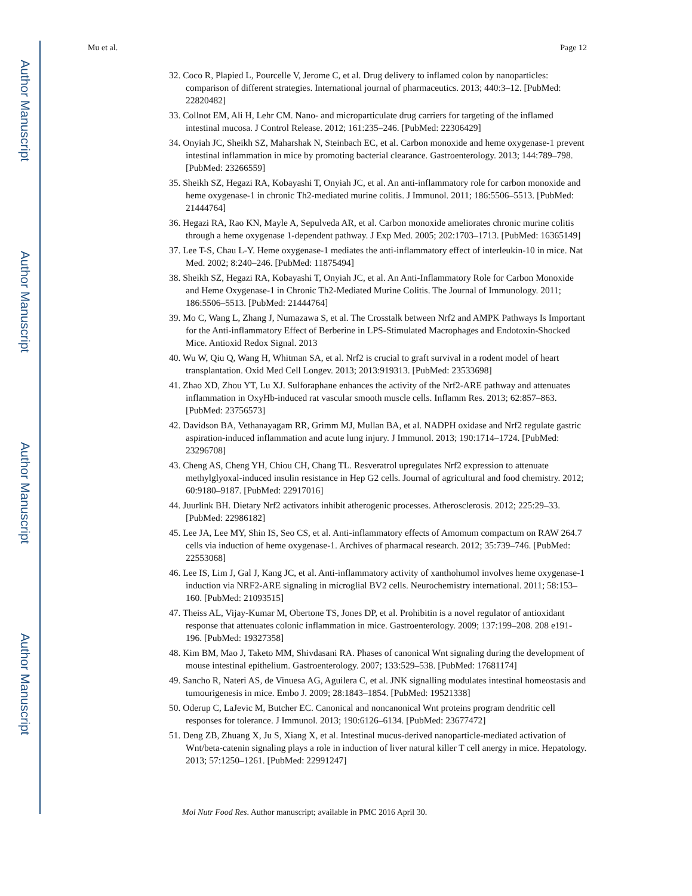Author Manuscript
Author Manuscript
Author Manuscript
Author Manuscript
Mu et al. Page 12
32. Coco R, Plapied L, Pourcelle V, Jerome C, et al. Drug delivery to inflamed colon by nanoparticles: comparison of different strategies. International journal of pharmaceutics. 2013; 440:3–12. [PubMed: 22820482]
33. Collnot EM, Ali H, Lehr CM. Nano- and microparticulate drug carriers for targeting of the inflamed intestinal mucosa. J Control Release. 2012; 161:235–246. [PubMed: 22306429]
34. Onyiah JC, Sheikh SZ, Maharshak N, Steinbach EC, et al. Carbon monoxide and heme oxygenase-1 prevent intestinal inflammation in mice by promoting bacterial clearance. Gastroenterology. 2013; 144:789–798. [PubMed: 23266559]
35. Sheikh SZ, Hegazi RA, Kobayashi T, Onyiah JC, et al. An anti-inflammatory role for carbon monoxide and heme oxygenase-1 in chronic Th2-mediated murine colitis. J Immunol. 2011; 186:5506–5513. [PubMed: 21444764]
36. Hegazi RA, Rao KN, Mayle A, Sepulveda AR, et al. Carbon monoxide ameliorates chronic murine colitis through a heme oxygenase 1-dependent pathway. J Exp Med. 2005; 202:1703–1713. [PubMed: 16365149]
37. Lee T-S, Chau L-Y. Heme oxygenase-1 mediates the anti-inflammatory effect of interleukin-10 in mice. Nat Med. 2002; 8:240–246. [PubMed: 11875494]
38. Sheikh SZ, Hegazi RA, Kobayashi T, Onyiah JC, et al. An Anti-Inflammatory Role for Carbon Monoxide and Heme Oxygenase-1 in Chronic Th2-Mediated Murine Colitis. The Journal of Immunology. 2011; 186:5506–5513. [PubMed: 21444764]
39. Mo C, Wang L, Zhang J, Numazawa S, et al. The Crosstalk between Nrf2 and AMPK Pathways Is Important for the Anti-inflammatory Effect of Berberine in LPS-Stimulated Macrophages and Endotoxin-Shocked Mice. Antioxid Redox Signal. 2013
40. Wu W, Qiu Q, Wang H, Whitman SA, et al. Nrf2 is crucial to graft survival in a rodent model of heart transplantation. Oxid Med Cell Longev. 2013; 2013:919313. [PubMed: 23533698]
41. Zhao XD, Zhou YT, Lu XJ. Sulforaphane enhances the activity of the Nrf2-ARE pathway and attenuates inflammation in OxyHb-induced rat vascular smooth muscle cells. Inflamm Res. 2013; 62:857–863. [PubMed: 23756573]
42. Davidson BA, Vethanayagam RR, Grimm MJ, Mullan BA, et al. NADPH oxidase and Nrf2 regulate gastric aspiration-induced inflammation and acute lung injury. J Immunol. 2013; 190:1714–1724. [PubMed: 23296708]
43. Cheng AS, Cheng YH, Chiou CH, Chang TL. Resveratrol upregulates Nrf2 expression to attenuate methylglyoxal-induced insulin resistance in Hep G2 cells. Journal of agricultural and food chemistry. 2012; 60:9180–9187. [PubMed: 22917016]
44. Juurlink BH. Dietary Nrf2 activators inhibit atherogenic processes. Atherosclerosis. 2012; 225:29–33. [PubMed: 22986182]
45. Lee JA, Lee MY, Shin IS, Seo CS, et al. Anti-inflammatory effects of Amomum compactum on RAW 264.7 cells via induction of heme oxygenase-1. Archives of pharmacal research. 2012; 35:739–746. [PubMed: 22553068]
46. Lee IS, Lim J, Gal J, Kang JC, et al. Anti-inflammatory activity of xanthohumol involves heme oxygenase-1 induction via NRF2-ARE signaling in microglial BV2 cells. Neurochemistry international. 2011; 58:153–160. [PubMed: 21093515]
47. Theiss AL, Vijay-Kumar M, Obertone TS, Jones DP, et al. Prohibitin is a novel regulator of antioxidant response that attenuates colonic inflammation in mice. Gastroenterology. 2009; 137:199–208. 208 e191-196. [PubMed: 19327358]
48. Kim BM, Mao J, Taketo MM, Shivdasani RA. Phases of canonical Wnt signaling during the development of mouse intestinal epithelium. Gastroenterology. 2007; 133:529–538. [PubMed: 17681174]
49. Sancho R, Nateri AS, de Vinuesa AG, Aguilera C, et al. JNK signalling modulates intestinal homeostasis and tumourigenesis in mice. Embo J. 2009; 28:1843–1854. [PubMed: 19521338]
50. Oderup C, LaJevic M, Butcher EC. Canonical and noncanonical Wnt proteins program dendritic cell responses for tolerance. J Immunol. 2013; 190:6126–6134. [PubMed: 23677472]
51. Deng ZB, Zhuang X, Ju S, Xiang X, et al. Intestinal mucus-derived nanoparticle-mediated activation of Wnt/beta-catenin signaling plays a role in induction of liver natural killer T cell anergy in mice. Hepatology. 2013; 57:1250–1261. [PubMed: 22991247]
Mol Nutr Food Res. Author manuscript; available in PMC 2016 April 30.